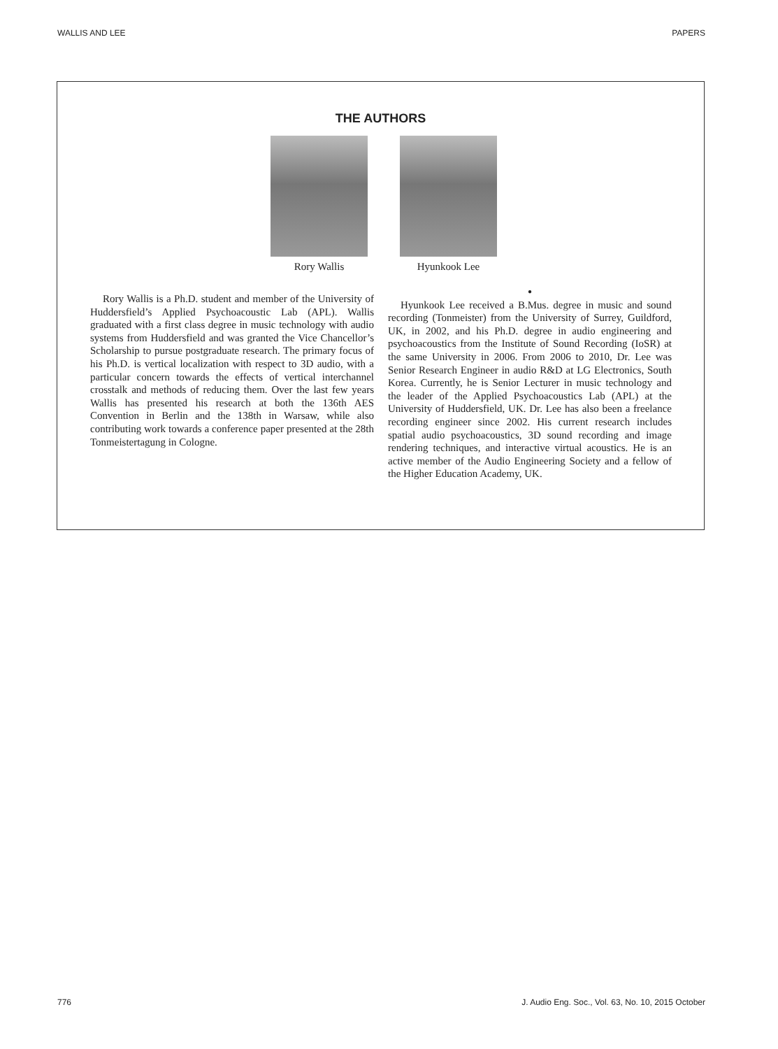WALLIS AND LEE PAPERS
THE AUTHORS
Rory Wallis Hyunkook Lee
Rory Wallis is a Ph.D. student and member of the University of Huddersfield’s Applied Psychoacoustic Lab (APL). Wallis graduated with a first class degree in music technology with audio systems from Huddersfield and was granted the Vice Chancellor’s Scholarship to pursue postgraduate research. The primary focus of his Ph.D. is vertical localization with respect to 3D audio, with a particular concern towards the effects of vertical interchannel crosstalk and methods of reducing them. Over the last few years Wallis has presented his research at both the 136th AES Convention in Berlin and the 138th in Warsaw, while also contributing work towards a conference paper presented at the 28th Tonmeistertagung in Cologne.
●
Hyunkook Lee received a B.Mus. degree in music and sound recording (Tonmeister) from the University of Surrey, Guildford, UK, in 2002, and his Ph.D. degree in audio engineering and psychoacoustics from the Institute of Sound Recording (IoSR) at the same University in 2006. From 2006 to 2010, Dr. Lee was Senior Research Engineer in audio R&D at LG Electronics, South Korea. Currently, he is Senior Lecturer in music technology and the leader of the Applied Psychoacoustics Lab (APL) at the University of Huddersfield, UK. Dr. Lee has also been a freelance recording engineer since 2002. His current research includes spatial audio psychoacoustics, 3D sound recording and image rendering techniques, and interactive virtual acoustics. He is an active member of the Audio Engineering Society and a fellow of the Higher Education Academy, UK.
776 J. Audio Eng. Soc., Vol. 63, No. 10, 2015 October